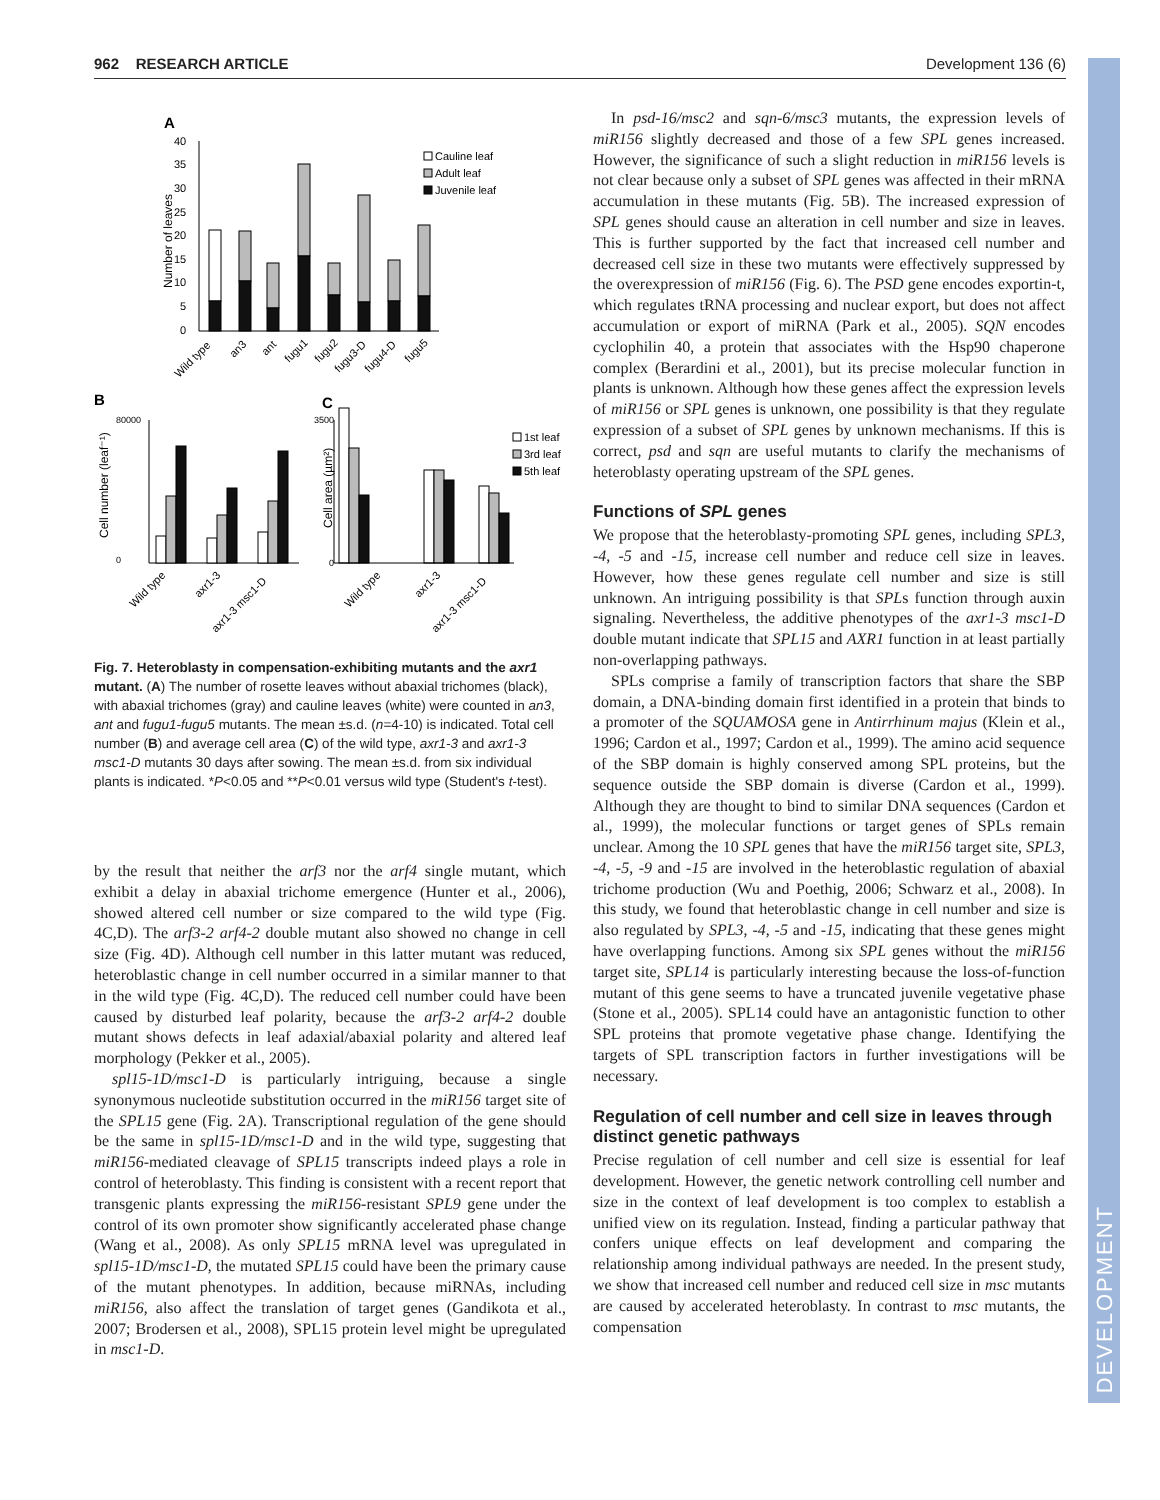962 RESEARCH ARTICLE Development 136 (6)
DEVELOPMENT
A
40
35
30
25
20
15
10
5
0
Number of leaves
Cauline leaf
Adult leaf
Juvenile leaf
Wild type
an3
ant
fugu1
fugu2
fugu3-D
fugu4-D
fugu5
B
C
80000
0
Cell number (leaf⁻¹)
1st leaf
3rd leaf
5th leaf
3500
0
Cell area (µm²)
Wild type
axr1-3
axr1-3 msc1-D
Wild type
axr1-3
axr1-3 msc1-D
Fig. 7. Heteroblasty in compensation-exhibiting mutants and the axr1 mutant. (A) The number of rosette leaves without abaxial trichomes (black), with abaxial trichomes (gray) and cauline leaves (white) were counted in an3, ant and fugu1-fugu5 mutants. The mean ±s.d. (n=4-10) is indicated. Total cell number (B) and average cell area (C) of the wild type, axr1-3 and axr1-3 msc1-D mutants 30 days after sowing. The mean ±s.d. from six individual plants is indicated. *P<0.05 and **P<0.01 versus wild type (Student's t-test).
by the result that neither the arf3 nor the arf4 single mutant, which exhibit a delay in abaxial trichome emergence (Hunter et al., 2006), showed altered cell number or size compared to the wild type (Fig. 4C,D). The arf3-2 arf4-2 double mutant also showed no change in cell size (Fig. 4D). Although cell number in this latter mutant was reduced, heteroblastic change in cell number occurred in a similar manner to that in the wild type (Fig. 4C,D). The reduced cell number could have been caused by disturbed leaf polarity, because the arf3-2 arf4-2 double mutant shows defects in leaf adaxial/abaxial polarity and altered leaf morphology (Pekker et al., 2005).
spl15-1D/msc1-D is particularly intriguing, because a single synonymous nucleotide substitution occurred in the miR156 target site of the SPL15 gene (Fig. 2A). Transcriptional regulation of the gene should be the same in spl15-1D/msc1-D and in the wild type, suggesting that miR156-mediated cleavage of SPL15 transcripts indeed plays a role in control of heteroblasty. This finding is consistent with a recent report that transgenic plants expressing the miR156-resistant SPL9 gene under the control of its own promoter show significantly accelerated phase change (Wang et al., 2008). As only SPL15 mRNA level was upregulated in spl15-1D/msc1-D, the mutated SPL15 could have been the primary cause of the mutant phenotypes. In addition, because miRNAs, including miR156, also affect the translation of target genes (Gandikota et al., 2007; Brodersen et al., 2008), SPL15 protein level might be upregulated in msc1-D.
In psd-16/msc2 and sqn-6/msc3 mutants, the expression levels of miR156 slightly decreased and those of a few SPL genes increased. However, the significance of such a slight reduction in miR156 levels is not clear because only a subset of SPL genes was affected in their mRNA accumulation in these mutants (Fig. 5B). The increased expression of SPL genes should cause an alteration in cell number and size in leaves. This is further supported by the fact that increased cell number and decreased cell size in these two mutants were effectively suppressed by the overexpression of miR156 (Fig. 6). The PSD gene encodes exportin-t, which regulates tRNA processing and nuclear export, but does not affect accumulation or export of miRNA (Park et al., 2005). SQN encodes cyclophilin 40, a protein that associates with the Hsp90 chaperone complex (Berardini et al., 2001), but its precise molecular function in plants is unknown. Although how these genes affect the expression levels of miR156 or SPL genes is unknown, one possibility is that they regulate expression of a subset of SPL genes by unknown mechanisms. If this is correct, psd and sqn are useful mutants to clarify the mechanisms of heteroblasty operating upstream of the SPL genes.
Functions of SPL genes
We propose that the heteroblasty-promoting SPL genes, including SPL3, -4, -5 and -15, increase cell number and reduce cell size in leaves. However, how these genes regulate cell number and size is still unknown. An intriguing possibility is that SPLs function through auxin signaling. Nevertheless, the additive phenotypes of the axr1-3 msc1-D double mutant indicate that SPL15 and AXR1 function in at least partially non-overlapping pathways.
SPLs comprise a family of transcription factors that share the SBP domain, a DNA-binding domain first identified in a protein that binds to a promoter of the SQUAMOSA gene in Antirrhinum majus (Klein et al., 1996; Cardon et al., 1997; Cardon et al., 1999). The amino acid sequence of the SBP domain is highly conserved among SPL proteins, but the sequence outside the SBP domain is diverse (Cardon et al., 1999). Although they are thought to bind to similar DNA sequences (Cardon et al., 1999), the molecular functions or target genes of SPLs remain unclear. Among the 10 SPL genes that have the miR156 target site, SPL3, -4, -5, -9 and -15 are involved in the heteroblastic regulation of abaxial trichome production (Wu and Poethig, 2006; Schwarz et al., 2008). In this study, we found that heteroblastic change in cell number and size is also regulated by SPL3, -4, -5 and -15, indicating that these genes might have overlapping functions. Among six SPL genes without the miR156 target site, SPL14 is particularly interesting because the loss-of-function mutant of this gene seems to have a truncated juvenile vegetative phase (Stone et al., 2005). SPL14 could have an antagonistic function to other SPL proteins that promote vegetative phase change. Identifying the targets of SPL transcription factors in further investigations will be necessary.
Regulation of cell number and cell size in leaves through distinct genetic pathways
Precise regulation of cell number and cell size is essential for leaf development. However, the genetic network controlling cell number and size in the context of leaf development is too complex to establish a unified view on its regulation. Instead, finding a particular pathway that confers unique effects on leaf development and comparing the relationship among individual pathways are needed. In the present study, we show that increased cell number and reduced cell size in msc mutants are caused by accelerated heteroblasty. In contrast to msc mutants, the compensation